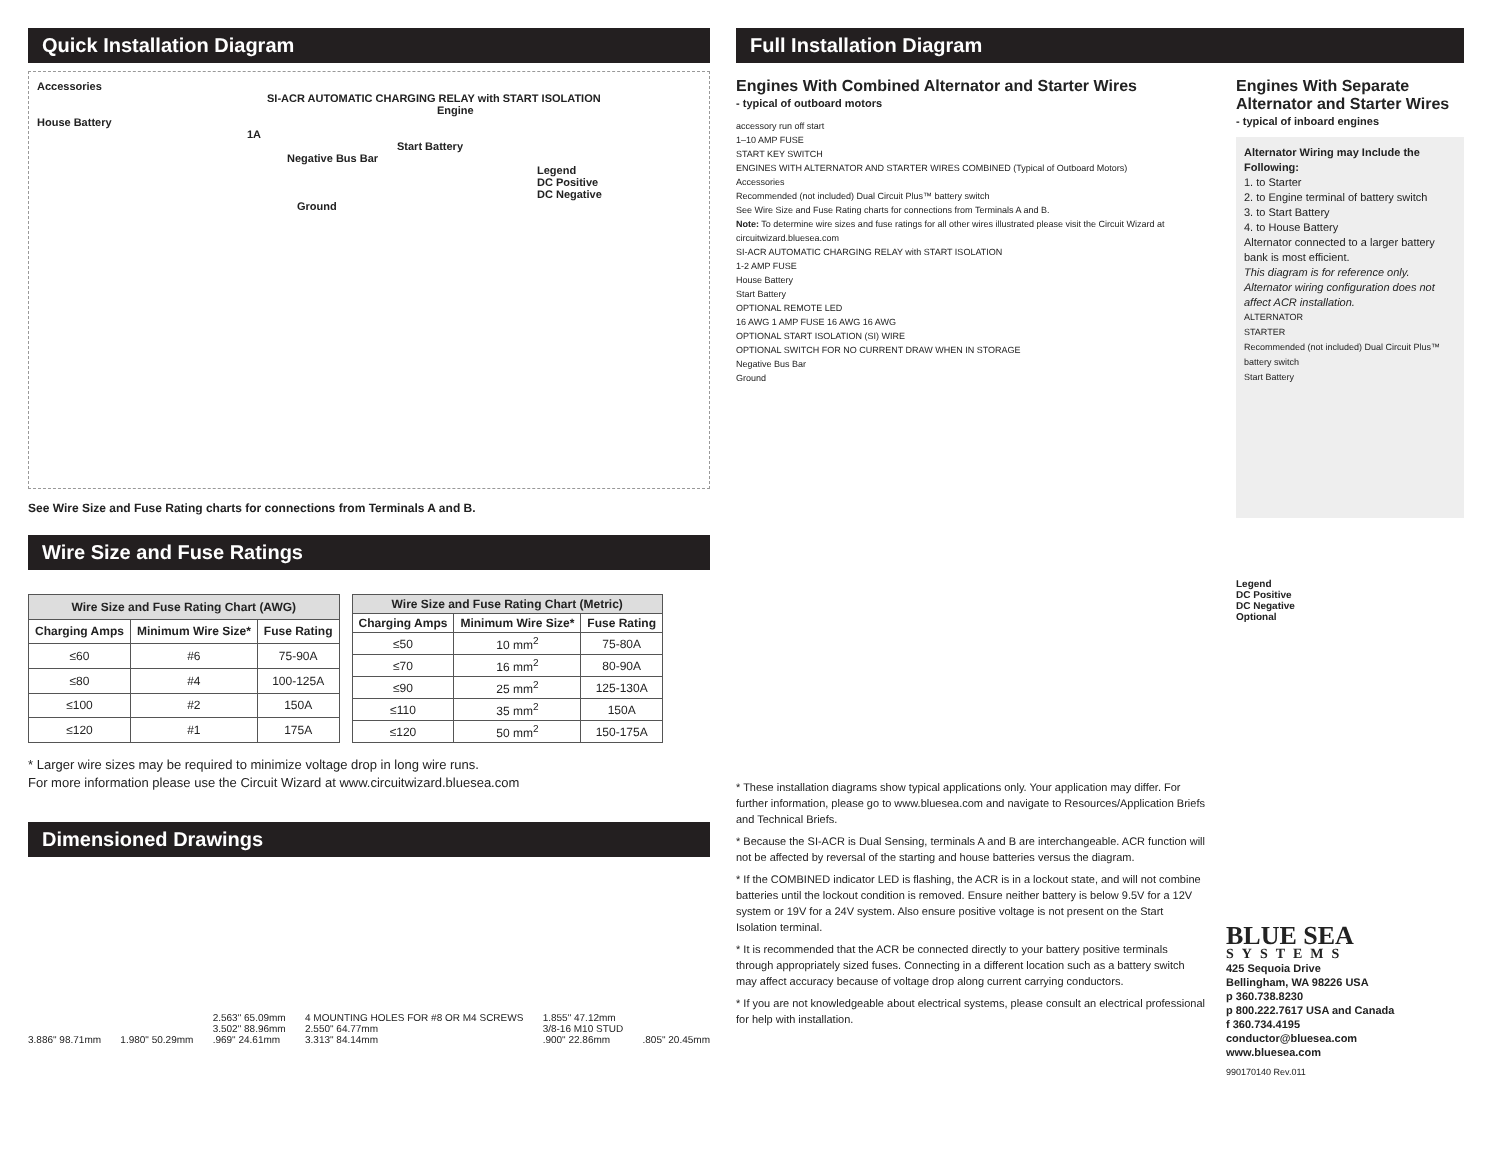Quick Installation Diagram
Accessories
SI-ACR AUTOMATIC CHARGING RELAY with START ISOLATION
Engine
House Battery
1A
Start Battery
Negative Bus Bar
Legend
DC Positive
DC Negative
Ground
See Wire Size and Fuse Rating charts for connections from Terminals A and B.
Wire Size and Fuse Ratings
| Wire Size and Fuse Rating Chart (AWG) | | |
| --- | --- | --- |
| Charging Amps | Minimum Wire Size* | Fuse Rating |
| ≤60 | #6 | 75-90A |
| ≤80 | #4 | 100-125A |
| ≤100 | #2 | 150A |
| ≤120 | #1 | 175A |
| Wire Size and Fuse Rating Chart (Metric) | | |
| --- | --- | --- |
| Charging Amps | Minimum Wire Size* | Fuse Rating |
| ≤50 | 10 mm<sup>2</sup> | 75-80A |
| ≤70 | 16 mm<sup>2</sup> | 80-90A |
| ≤90 | 25 mm<sup>2</sup> | 125-130A |
| ≤110 | 35 mm<sup>2</sup> | 150A |
| ≤120 | 50 mm<sup>2</sup> | 150-175A |
* Larger wire sizes may be required to minimize voltage drop in long wire runs.
For more information please use the Circuit Wizard at www.circuitwizard.bluesea.com
Dimensioned Drawings
3.886" 98.71mm
1.980" 50.29mm
2.563" 65.09mm
3.502" 88.96mm
.969" 24.61mm
4 MOUNTING HOLES FOR #8 OR M4 SCREWS
2.550" 64.77mm
3.313" 84.14mm
1.855" 47.12mm
3/8-16 M10 STUD
.900" 22.86mm
.805" 20.45mm
Full Installation Diagram
Engines With Combined Alternator and Starter Wires
- typical of outboard motors
accessory run off start
1–10 AMP FUSE
START KEY SWITCH
ENGINES WITH ALTERNATOR AND STARTER WIRES COMBINED (Typical of Outboard Motors)
Accessories
Recommended (not included) Dual Circuit Plus™ battery switch
See Wire Size and Fuse Rating charts for connections from Terminals A and B.
Note: To determine wire sizes and fuse ratings for all other wires illustrated please visit the Circuit Wizard at circuitwizard.bluesea.com
SI-ACR AUTOMATIC CHARGING RELAY with START ISOLATION
1-2 AMP FUSE
House Battery
Start Battery
OPTIONAL REMOTE LED
16 AWG 1 AMP FUSE 16 AWG 16 AWG
OPTIONAL START ISOLATION (SI) WIRE
OPTIONAL SWITCH FOR NO CURRENT DRAW WHEN IN STORAGE
Negative Bus Bar
Ground
Engines With Separate Alternator and Starter Wires
- typical of inboard engines
Alternator Wiring may Include the Following:
1. to Starter
2. to Engine terminal of battery switch
3. to Start Battery
4. to House Battery
Alternator connected to a larger battery bank is most efficient.
This diagram is for reference only. Alternator wiring configuration does not affect ACR installation.
ALTERNATOR
STARTER
Recommended (not included) Dual Circuit Plus™ battery switch
Start Battery
Legend
DC Positive
DC Negative
Optional
* These installation diagrams show typical applications only. Your application may differ. For further information, please go to www.bluesea.com and navigate to Resources/Application Briefs and Technical Briefs.
* Because the SI-ACR is Dual Sensing, terminals A and B are interchangeable. ACR function will not be affected by reversal of the starting and house batteries versus the diagram.
* If the COMBINED indicator LED is flashing, the ACR is in a lockout state, and will not combine batteries until the lockout condition is removed. Ensure neither battery is below 9.5V for a 12V system or 19V for a 24V system. Also ensure positive voltage is not present on the Start Isolation terminal.
* It is recommended that the ACR be connected directly to your battery positive terminals through appropriately sized fuses. Connecting in a different location such as a battery switch may affect accuracy because of voltage drop along current carrying conductors.
* If you are not knowledgeable about electrical systems, please consult an electrical professional for help with installation.
BLUE SEA
SYSTEMS
425 Sequoia Drive
Bellingham, WA 98226 USA
p 360.738.8230
p 800.222.7617 USA and Canada
f 360.734.4195
conductor@bluesea.com
www.bluesea.com
990170140 Rev.011